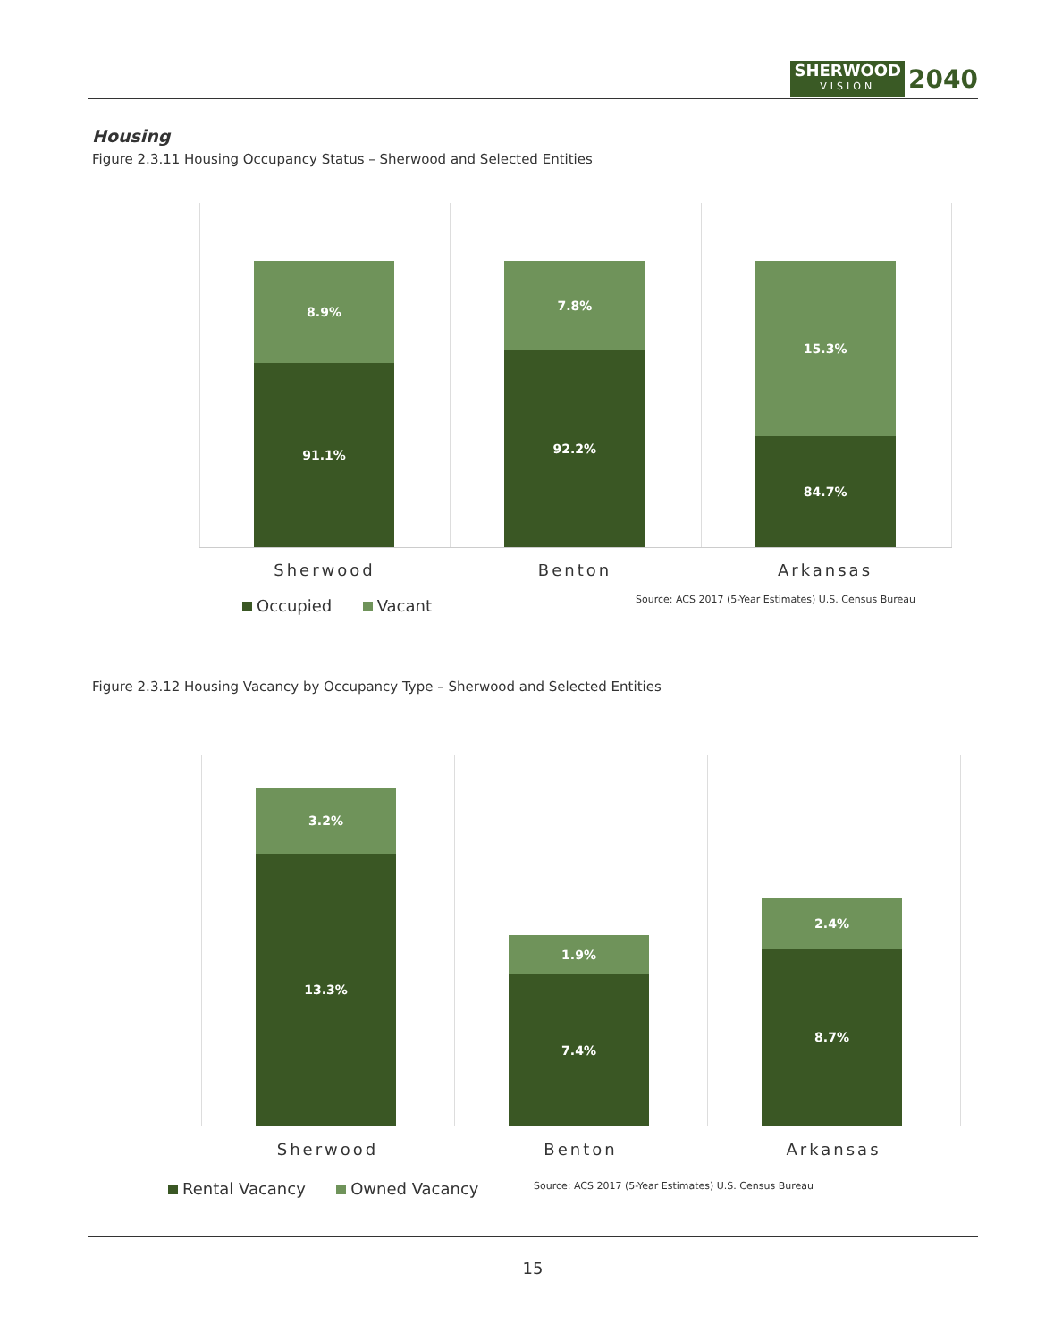SHERWOOD
VISION
2040
Housing
Figure 2.3.11 Housing Occupancy Status – Sherwood and Selected Entities
8.9%
91.1%
7.8%
92.2%
15.3%
84.7%
Sherwood Benton Arkansas
Occupied Vacant
Source: ACS 2017 (5-Year Estimates) U.S. Census Bureau
Figure 2.3.12 Housing Vacancy by Occupancy Type – Sherwood and Selected Entities
3.2%
13.3%
1.9%
7.4%
2.4%
8.7%
Sherwood Benton Arkansas
Rental Vacancy Owned Vacancy
Source: ACS 2017 (5-Year Estimates) U.S. Census Bureau
15